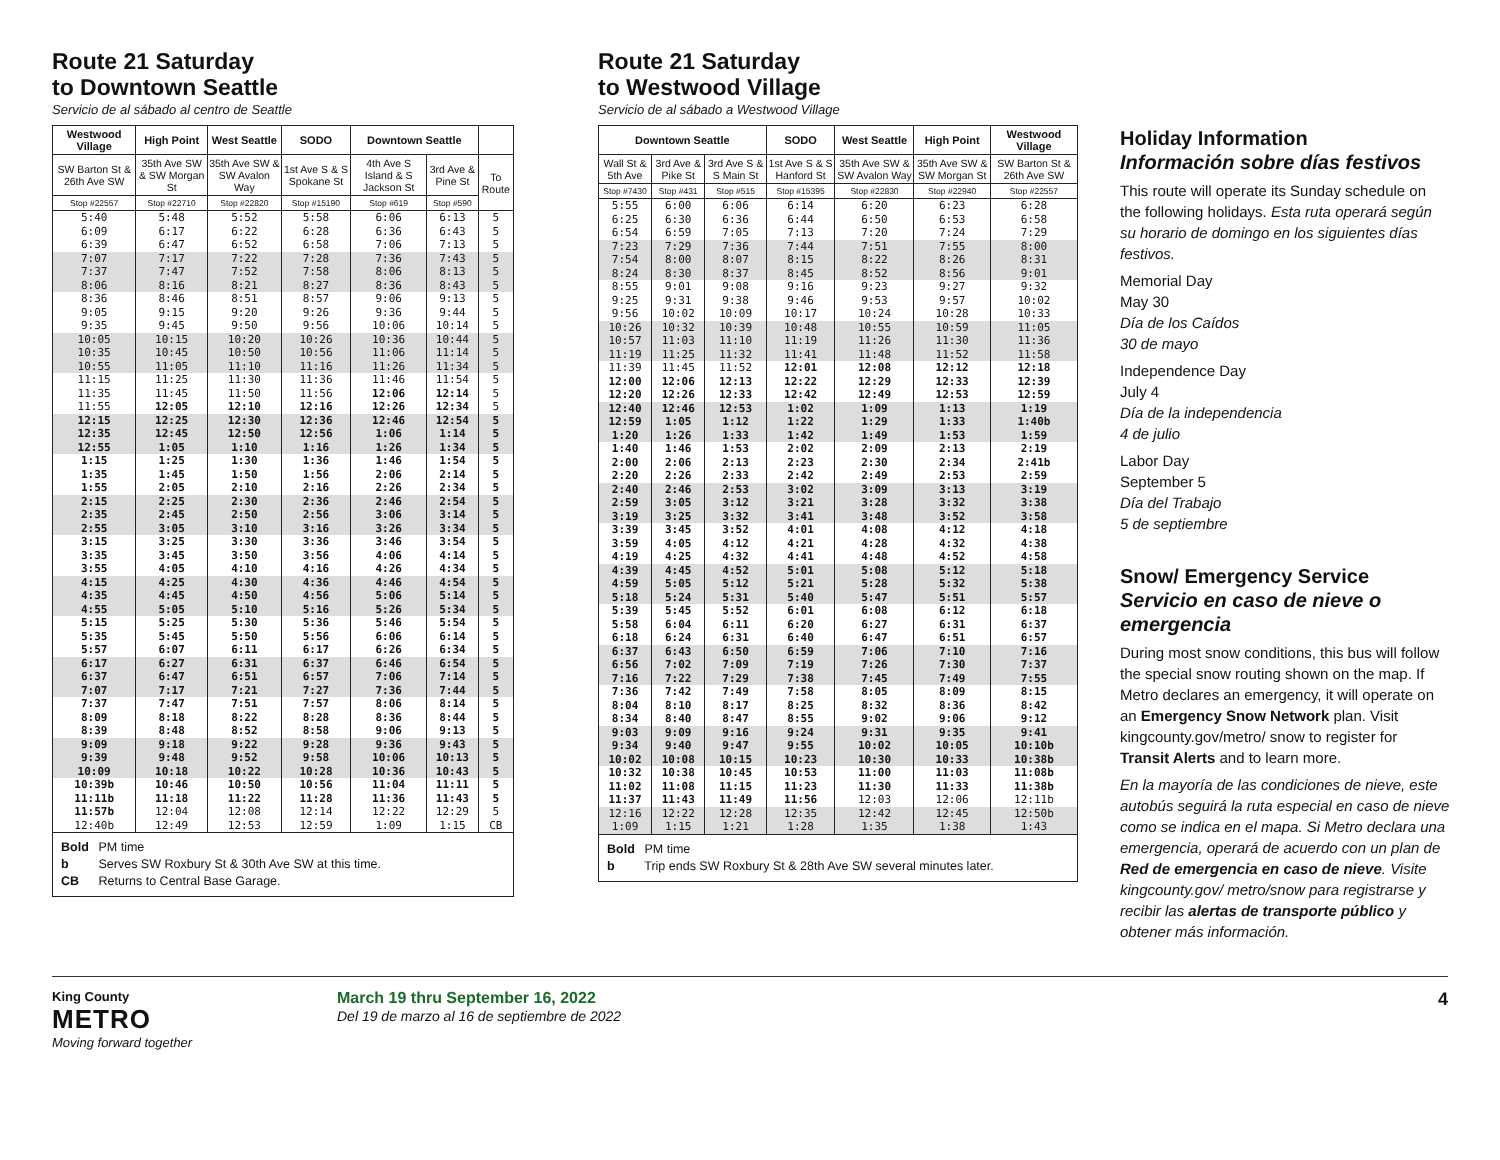Route 21 Saturday
to Downtown Seattle
Servicio de al sábado al centro de Seattle
| Westwood Village | High Point | West Seattle | SODO | Downtown Seattle | | |
| --- | --- | --- | --- | --- | --- | --- |
| SW Barton St & 26th Ave SW | 35th Ave SW & SW Morgan St | 35th Ave SW & SW Avalon Way | 1st Ave S & S Spokane St | 4th Ave S Island & S Jackson St | 3rd Ave & Pine St | To Route |
| Stop #22557 | Stop #22710 | Stop #22820 | Stop #15190 | Stop #619 | Stop #590 | |
| 5:40 | 5:48 | 5:52 | 5:58 | 6:06 | 6:13 | 5 |
| 6:09 | 6:17 | 6:22 | 6:28 | 6:36 | 6:43 | 5 |
| 6:39 | 6:47 | 6:52 | 6:58 | 7:06 | 7:13 | 5 |
| 7:07 | 7:17 | 7:22 | 7:28 | 7:36 | 7:43 | 5 |
| 7:37 | 7:47 | 7:52 | 7:58 | 8:06 | 8:13 | 5 |
| 8:06 | 8:16 | 8:21 | 8:27 | 8:36 | 8:43 | 5 |
| 8:36 | 8:46 | 8:51 | 8:57 | 9:06 | 9:13 | 5 |
| 9:05 | 9:15 | 9:20 | 9:26 | 9:36 | 9:44 | 5 |
| 9:35 | 9:45 | 9:50 | 9:56 | 10:06 | 10:14 | 5 |
| 10:05 | 10:15 | 10:20 | 10:26 | 10:36 | 10:44 | 5 |
| 10:35 | 10:45 | 10:50 | 10:56 | 11:06 | 11:14 | 5 |
| 10:55 | 11:05 | 11:10 | 11:16 | 11:26 | 11:34 | 5 |
| 11:15 | 11:25 | 11:30 | 11:36 | 11:46 | 11:54 | 5 |
| 11:35 | 11:45 | 11:50 | 11:56 | 12:06 | 12:14 | 5 |
| 11:55 | 12:05 | 12:10 | 12:16 | 12:26 | 12:34 | 5 |
| 12:15 | 12:25 | 12:30 | 12:36 | 12:46 | 12:54 | 5 |
| 12:35 | 12:45 | 12:50 | 12:56 | 1:06 | 1:14 | 5 |
| 12:55 | 1:05 | 1:10 | 1:16 | 1:26 | 1:34 | 5 |
| 1:15 | 1:25 | 1:30 | 1:36 | 1:46 | 1:54 | 5 |
| 1:35 | 1:45 | 1:50 | 1:56 | 2:06 | 2:14 | 5 |
| 1:55 | 2:05 | 2:10 | 2:16 | 2:26 | 2:34 | 5 |
| 2:15 | 2:25 | 2:30 | 2:36 | 2:46 | 2:54 | 5 |
| 2:35 | 2:45 | 2:50 | 2:56 | 3:06 | 3:14 | 5 |
| 2:55 | 3:05 | 3:10 | 3:16 | 3:26 | 3:34 | 5 |
| 3:15 | 3:25 | 3:30 | 3:36 | 3:46 | 3:54 | 5 |
| 3:35 | 3:45 | 3:50 | 3:56 | 4:06 | 4:14 | 5 |
| 3:55 | 4:05 | 4:10 | 4:16 | 4:26 | 4:34 | 5 |
| 4:15 | 4:25 | 4:30 | 4:36 | 4:46 | 4:54 | 5 |
| 4:35 | 4:45 | 4:50 | 4:56 | 5:06 | 5:14 | 5 |
| 4:55 | 5:05 | 5:10 | 5:16 | 5:26 | 5:34 | 5 |
| 5:15 | 5:25 | 5:30 | 5:36 | 5:46 | 5:54 | 5 |
| 5:35 | 5:45 | 5:50 | 5:56 | 6:06 | 6:14 | 5 |
| 5:57 | 6:07 | 6:11 | 6:17 | 6:26 | 6:34 | 5 |
| 6:17 | 6:27 | 6:31 | 6:37 | 6:46 | 6:54 | 5 |
| 6:37 | 6:47 | 6:51 | 6:57 | 7:06 | 7:14 | 5 |
| 7:07 | 7:17 | 7:21 | 7:27 | 7:36 | 7:44 | 5 |
| 7:37 | 7:47 | 7:51 | 7:57 | 8:06 | 8:14 | 5 |
| 8:09 | 8:18 | 8:22 | 8:28 | 8:36 | 8:44 | 5 |
| 8:39 | 8:48 | 8:52 | 8:58 | 9:06 | 9:13 | 5 |
| 9:09 | 9:18 | 9:22 | 9:28 | 9:36 | 9:43 | 5 |
| 9:39 | 9:48 | 9:52 | 9:58 | 10:06 | 10:13 | 5 |
| 10:09 | 10:18 | 10:22 | 10:28 | 10:36 | 10:43 | 5 |
| 10:39b | 10:46 | 10:50 | 10:56 | 11:04 | 11:11 | 5 |
| 11:11b | 11:18 | 11:22 | 11:28 | 11:36 | 11:43 | 5 |
| 11:57b | 12:04 | 12:08 | 12:14 | 12:22 | 12:29 | 5 |
| 12:40b | 12:49 | 12:53 | 12:59 | 1:09 | 1:15 | CB |
Bold PM time
b Serves SW Roxbury St & 30th Ave SW at this time.
CB Returns to Central Base Garage.
Route 21 Saturday
to Westwood Village
Servicio de al sábado a Westwood Village
| Downtown Seattle | | | SODO | West Seattle | High Point | Westwood Village |
| --- | --- | --- | --- | --- | --- | --- |
| Wall St & 5th Ave | 3rd Ave & Pike St | 3rd Ave S & S Main St | 1st Ave S & S Hanford St | 35th Ave SW & SW Avalon Way | 35th Ave SW & SW Morgan St | SW Barton St & 26th Ave SW |
| Stop #7430 | Stop #431 | Stop #515 | Stop #15395 | Stop #22830 | Stop #22940 | Stop #22557 |
| 5:55 | 6:00 | 6:06 | 6:14 | 6:20 | 6:23 | 6:28 |
| 6:25 | 6:30 | 6:36 | 6:44 | 6:50 | 6:53 | 6:58 |
| 6:54 | 6:59 | 7:05 | 7:13 | 7:20 | 7:24 | 7:29 |
| 7:23 | 7:29 | 7:36 | 7:44 | 7:51 | 7:55 | 8:00 |
| 7:54 | 8:00 | 8:07 | 8:15 | 8:22 | 8:26 | 8:31 |
| 8:24 | 8:30 | 8:37 | 8:45 | 8:52 | 8:56 | 9:01 |
| 8:55 | 9:01 | 9:08 | 9:16 | 9:23 | 9:27 | 9:32 |
| 9:25 | 9:31 | 9:38 | 9:46 | 9:53 | 9:57 | 10:02 |
| 9:56 | 10:02 | 10:09 | 10:17 | 10:24 | 10:28 | 10:33 |
| 10:26 | 10:32 | 10:39 | 10:48 | 10:55 | 10:59 | 11:05 |
| 10:57 | 11:03 | 11:10 | 11:19 | 11:26 | 11:30 | 11:36 |
| 11:19 | 11:25 | 11:32 | 11:41 | 11:48 | 11:52 | 11:58 |
| 11:39 | 11:45 | 11:52 | 12:01 | 12:08 | 12:12 | 12:18 |
| 12:00 | 12:06 | 12:13 | 12:22 | 12:29 | 12:33 | 12:39 |
| 12:20 | 12:26 | 12:33 | 12:42 | 12:49 | 12:53 | 12:59 |
| 12:40 | 12:46 | 12:53 | 1:02 | 1:09 | 1:13 | 1:19 |
| 12:59 | 1:05 | 1:12 | 1:22 | 1:29 | 1:33 | 1:40b |
| 1:20 | 1:26 | 1:33 | 1:42 | 1:49 | 1:53 | 1:59 |
| 1:40 | 1:46 | 1:53 | 2:02 | 2:09 | 2:13 | 2:19 |
| 2:00 | 2:06 | 2:13 | 2:23 | 2:30 | 2:34 | 2:41b |
| 2:20 | 2:26 | 2:33 | 2:42 | 2:49 | 2:53 | 2:59 |
| 2:40 | 2:46 | 2:53 | 3:02 | 3:09 | 3:13 | 3:19 |
| 2:59 | 3:05 | 3:12 | 3:21 | 3:28 | 3:32 | 3:38 |
| 3:19 | 3:25 | 3:32 | 3:41 | 3:48 | 3:52 | 3:58 |
| 3:39 | 3:45 | 3:52 | 4:01 | 4:08 | 4:12 | 4:18 |
| 3:59 | 4:05 | 4:12 | 4:21 | 4:28 | 4:32 | 4:38 |
| 4:19 | 4:25 | 4:32 | 4:41 | 4:48 | 4:52 | 4:58 |
| 4:39 | 4:45 | 4:52 | 5:01 | 5:08 | 5:12 | 5:18 |
| 4:59 | 5:05 | 5:12 | 5:21 | 5:28 | 5:32 | 5:38 |
| 5:18 | 5:24 | 5:31 | 5:40 | 5:47 | 5:51 | 5:57 |
| 5:39 | 5:45 | 5:52 | 6:01 | 6:08 | 6:12 | 6:18 |
| 5:58 | 6:04 | 6:11 | 6:20 | 6:27 | 6:31 | 6:37 |
| 6:18 | 6:24 | 6:31 | 6:40 | 6:47 | 6:51 | 6:57 |
| 6:37 | 6:43 | 6:50 | 6:59 | 7:06 | 7:10 | 7:16 |
| 6:56 | 7:02 | 7:09 | 7:19 | 7:26 | 7:30 | 7:37 |
| 7:16 | 7:22 | 7:29 | 7:38 | 7:45 | 7:49 | 7:55 |
| 7:36 | 7:42 | 7:49 | 7:58 | 8:05 | 8:09 | 8:15 |
| 8:04 | 8:10 | 8:17 | 8:25 | 8:32 | 8:36 | 8:42 |
| 8:34 | 8:40 | 8:47 | 8:55 | 9:02 | 9:06 | 9:12 |
| 9:03 | 9:09 | 9:16 | 9:24 | 9:31 | 9:35 | 9:41 |
| 9:34 | 9:40 | 9:47 | 9:55 | 10:02 | 10:05 | 10:10b |
| 10:02 | 10:08 | 10:15 | 10:23 | 10:30 | 10:33 | 10:38b |
| 10:32 | 10:38 | 10:45 | 10:53 | 11:00 | 11:03 | 11:08b |
| 11:02 | 11:08 | 11:15 | 11:23 | 11:30 | 11:33 | 11:38b |
| 11:37 | 11:43 | 11:49 | 11:56 | 12:03 | 12:06 | 12:11b |
| 12:16 | 12:22 | 12:28 | 12:35 | 12:42 | 12:45 | 12:50b |
| 1:09 | 1:15 | 1:21 | 1:28 | 1:35 | 1:38 | 1:43 |
Bold PM time
b Trip ends SW Roxbury St & 28th Ave SW several minutes later.
Holiday Information
Información sobre días festivos
This route will operate its Sunday schedule on the following holidays. Esta ruta operará según su horario de domingo en los siguientes días festivos.
Memorial Day
May 30
Día de los Caídos
30 de mayo
Independence Day
July 4
Día de la independencia
4 de julio
Labor Day
September 5
Día del Trabajo
5 de septiembre
Snow/ Emergency Service
Servicio en caso de nieve o emergencia
During most snow conditions, this bus will follow the special snow routing shown on the map. If Metro declares an emergency, it will operate on an Emergency Snow Network plan. Visit kingcounty.gov/metro/ snow to register for Transit Alerts and to learn more.
En la mayoría de las condiciones de nieve, este autobús seguirá la ruta especial en caso de nieve como se indica en el mapa. Si Metro declara una emergencia, operará de acuerdo con un plan de Red de emergencia en caso de nieve. Visite kingcounty.gov/ metro/snow para registrarse y recibir las alertas de transporte público y obtener más información.
King County
METRO
Moving forward together
March 19 thru September 16, 2022
Del 19 de marzo al 16 de septiembre de 2022
4